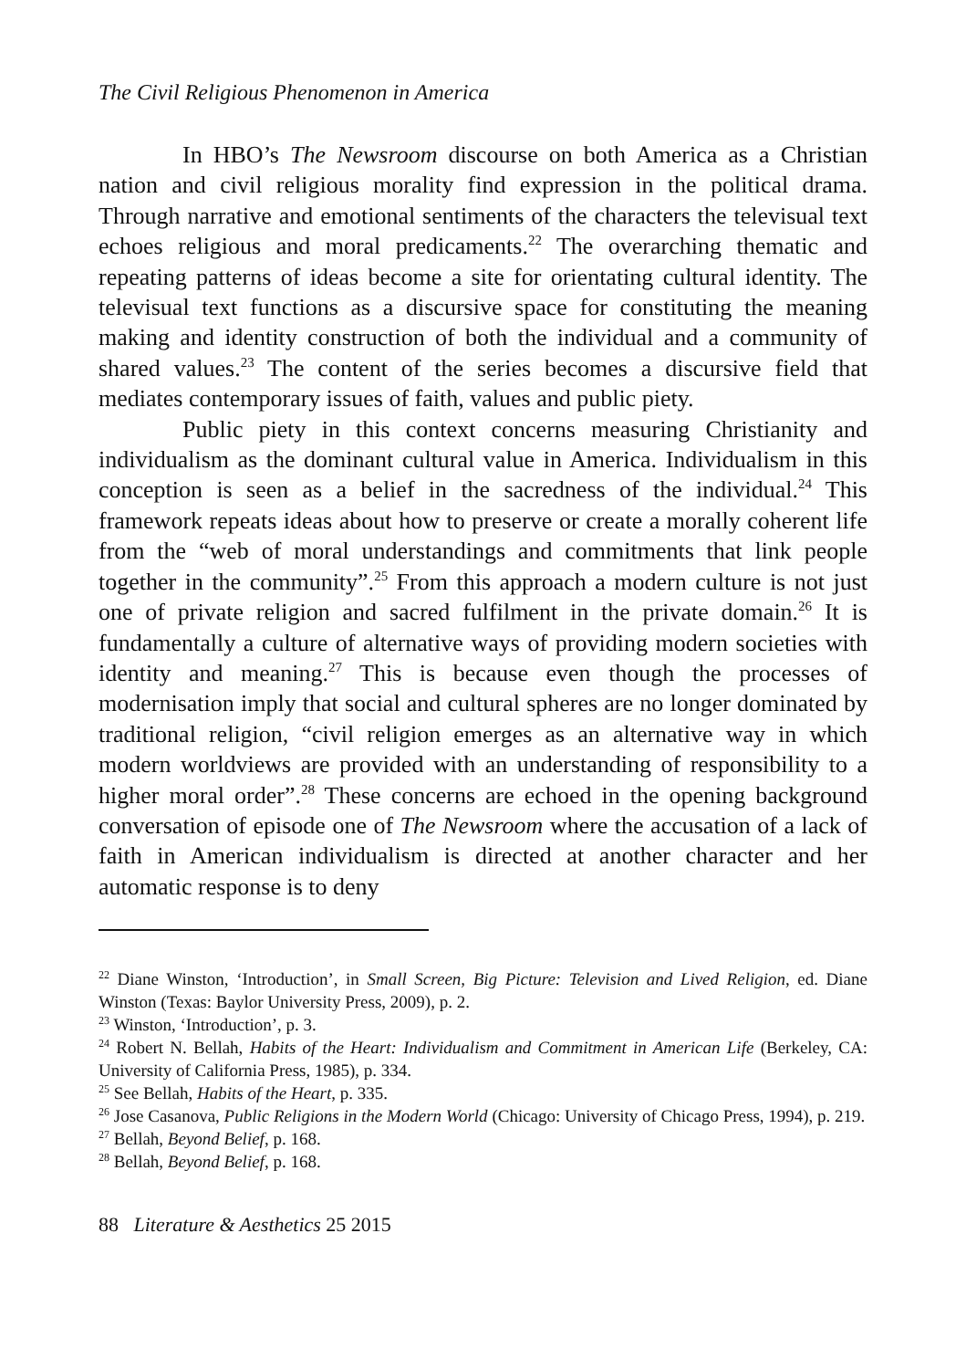The Civil Religious Phenomenon in America
In HBO’s The Newsroom discourse on both America as a Christian nation and civil religious morality find expression in the political drama. Through narrative and emotional sentiments of the characters the televisual text echoes religious and moral predicaments.<sup>22</sup> The overarching thematic and repeating patterns of ideas become a site for orientating cultural identity. The televisual text functions as a discursive space for constituting the meaning making and identity construction of both the individual and a community of shared values.<sup>23</sup> The content of the series becomes a discursive field that mediates contemporary issues of faith, values and public piety.
Public piety in this context concerns measuring Christianity and individualism as the dominant cultural value in America. Individualism in this conception is seen as a belief in the sacredness of the individual.<sup>24</sup> This framework repeats ideas about how to preserve or create a morally coherent life from the “web of moral understandings and commitments that link people together in the community”.<sup>25</sup> From this approach a modern culture is not just one of private religion and sacred fulfilment in the private domain.<sup>26</sup> It is fundamentally a culture of alternative ways of providing modern societies with identity and meaning.<sup>27</sup> This is because even though the processes of modernisation imply that social and cultural spheres are no longer dominated by traditional religion, “civil religion emerges as an alternative way in which modern worldviews are provided with an understanding of responsibility to a higher moral order”.<sup>28</sup> These concerns are echoed in the opening background conversation of episode one of The Newsroom where the accusation of a lack of faith in American individualism is directed at another character and her automatic response is to deny
<sup>22</sup> Diane Winston, ‘Introduction’, in Small Screen, Big Picture: Television and Lived Religion, ed. Diane Winston (Texas: Baylor University Press, 2009), p. 2.
<sup>23</sup> Winston, ‘Introduction’, p. 3.
<sup>24</sup> Robert N. Bellah, Habits of the Heart: Individualism and Commitment in American Life (Berkeley, CA: University of California Press, 1985), p. 334.
<sup>25</sup> See Bellah, Habits of the Heart, p. 335.
<sup>26</sup> Jose Casanova, Public Religions in the Modern World (Chicago: University of Chicago Press, 1994), p. 219.
<sup>27</sup> Bellah, Beyond Belief, p. 168.
<sup>28</sup> Bellah, Beyond Belief, p. 168.
88 Literature & Aesthetics 25 2015